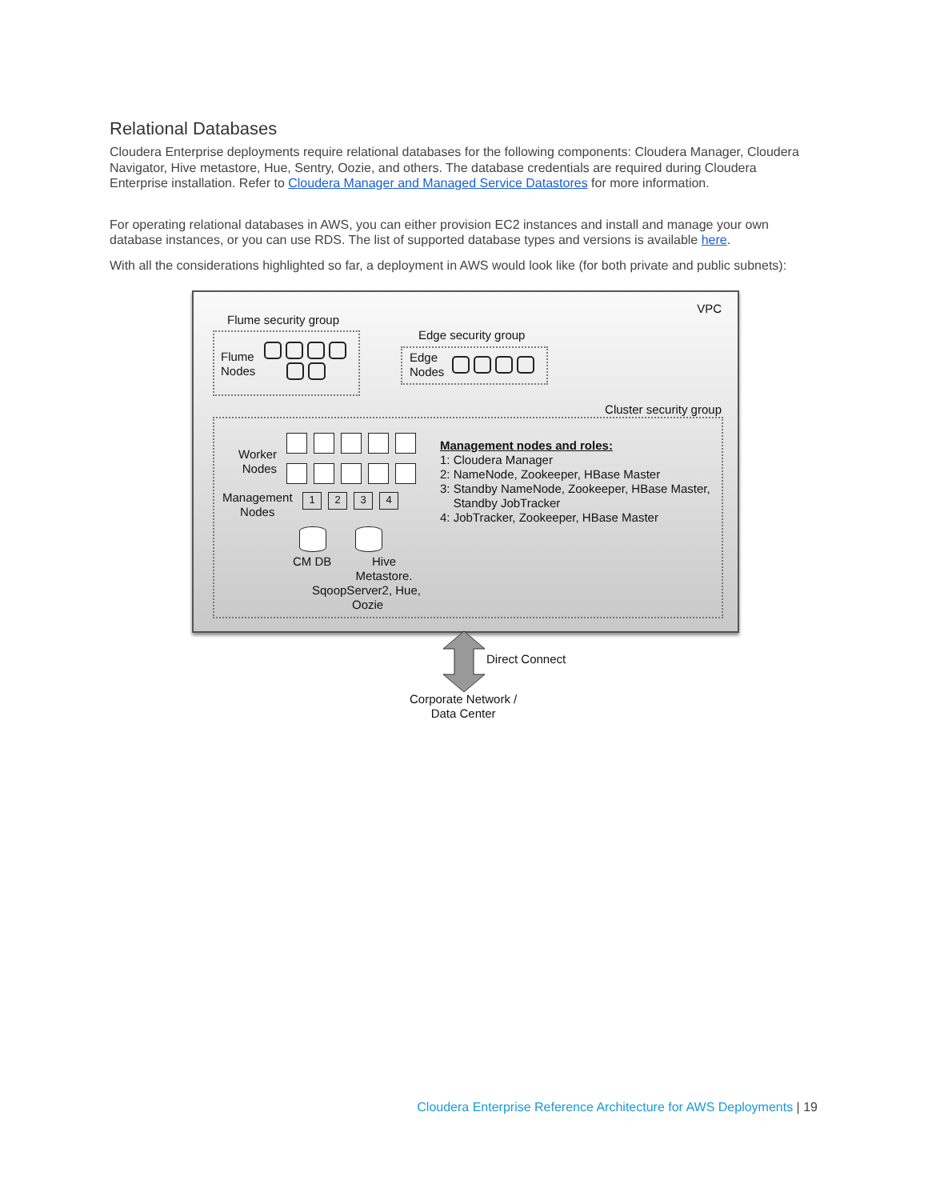Relational Databases
Cloudera Enterprise deployments require relational databases for the following components: Cloudera Manager, Cloudera Navigator, Hive metastore, Hue, Sentry, Oozie, and others. The database credentials are required during Cloudera Enterprise installation. Refer to Cloudera Manager and Managed Service Datastores for more information.
For operating relational databases in AWS, you can either provision EC2 instances and install and manage your own database instances, or you can use RDS. The list of supported database types and versions is available here.
With all the considerations highlighted so far, a deployment in AWS would look like (for both private and public subnets):
VPC
Flume security group
Flume
Nodes
Edge security group
Edge
Nodes
Cluster security group
Worker
Nodes
Management
Nodes
1234
CM DB
Hive
Metastore.
SqoopServer2, Hue,
Oozie
Management nodes and roles:
1: Cloudera Manager
2: NameNode, Zookeeper, HBase Master
3: Standby NameNode, Zookeeper, HBase Master,
Standby JobTracker
4: JobTracker, Zookeeper, HBase Master
Direct Connect
Corporate Network /
Data Center
Cloudera Enterprise Reference Architecture for AWS Deployments | 19